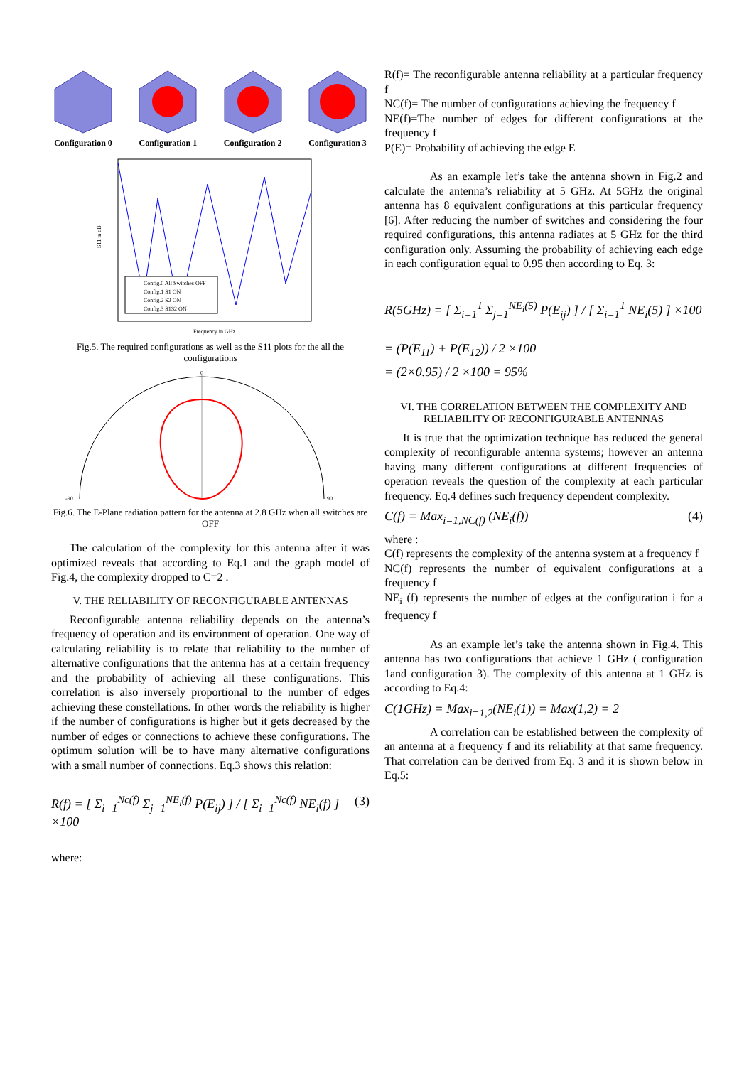Configuration 0
Configuration 1
Configuration 2
Configuration 3
Config.0 All Switches OFF
Config.1 S1 ON
Config.2 S2 ON
Config.3 S1S2 ON
Frequency in GHz
S11 in dB
Fig.5. The required configurations as well as the S11 plots for the all the configurations
-90
90
0
Fig.6. The E-Plane radiation pattern for the antenna at 2.8 GHz when all switches are OFF
The calculation of the complexity for this antenna after it was optimized reveals that according to Eq.1 and the graph model of Fig.4, the complexity dropped to C=2 .
V. THE RELIABILITY OF RECONFIGURABLE ANTENNAS
Reconfigurable antenna reliability depends on the antenna’s frequency of operation and its environment of operation. One way of calculating reliability is to relate that reliability to the number of alternative configurations that the antenna has at a certain frequency and the probability of achieving all these configurations. This correlation is also inversely proportional to the number of edges achieving these constellations. In other words the reliability is higher if the number of configurations is higher but it gets decreased by the number of edges or connections to achieve these configurations. The optimum solution will be to have many alternative configurations with a small number of connections. Eq.3 shows this relation:
R(f) = [ Σ<sub>i=1</sub><sup>Nc(f)</sup> Σ<sub>j=1</sub><sup>NE<sub>i</sub>(f)</sup> P(E<sub>ij</sub>) ] / [ Σ<sub>i=1</sub><sup>Nc(f)</sup> NE<sub>i</sub>(f) ] ×100 (3)
where:
R(f)= The reconfigurable antenna reliability at a particular frequency f
NC(f)= The number of configurations achieving the frequency f
NE(f)=The number of edges for different configurations at the frequency f
P(E)= Probability of achieving the edge E
As an example let’s take the antenna shown in Fig.2 and calculate the antenna’s reliability at 5 GHz. At 5GHz the original antenna has 8 equivalent configurations at this particular frequency [6]. After reducing the number of switches and considering the four required configurations, this antenna radiates at 5 GHz for the third configuration only. Assuming the probability of achieving each edge in each configuration equal to 0.95 then according to Eq. 3:
R(5GHz) = [ Σ<sub>i=1</sub><sup>1</sup> Σ<sub>j=1</sub><sup>NE<sub>i</sub>(5)</sup> P(E<sub>ij</sub>) ] / [ Σ<sub>i=1</sub><sup>1</sup> NE<sub>i</sub>(5) ] ×100
= (P(E<sub>11</sub>) + P(E<sub>12</sub>)) / 2 ×100
= (2×0.95) / 2 ×100 = 95%
VI. THE CORRELATION BETWEEN THE COMPLEXITY AND RELIABILITY OF RECONFIGURABLE ANTENNAS
It is true that the optimization technique has reduced the general complexity of reconfigurable antenna systems; however an antenna having many different configurations at different frequencies of operation reveals the question of the complexity at each particular frequency. Eq.4 defines such frequency dependent complexity.
C(f) = Max<sub>i=1,NC(f)</sub> (NE<sub>i</sub>(f)) (4)
where :
C(f) represents the complexity of the antenna system at a frequency f
NC(f) represents the number of equivalent configurations at a frequency f
NE<sub>i</sub> (f) represents the number of edges at the configuration i for a frequency f
As an example let’s take the antenna shown in Fig.4. This antenna has two configurations that achieve 1 GHz ( configuration 1and configuration 3). The complexity of this antenna at 1 GHz is according to Eq.4:
C(1GHz) = Max<sub>i=1,2</sub>(NE<sub>i</sub>(1)) = Max(1,2) = 2
A correlation can be established between the complexity of an antenna at a frequency f and its reliability at that same frequency. That correlation can be derived from Eq. 3 and it is shown below in Eq.5: